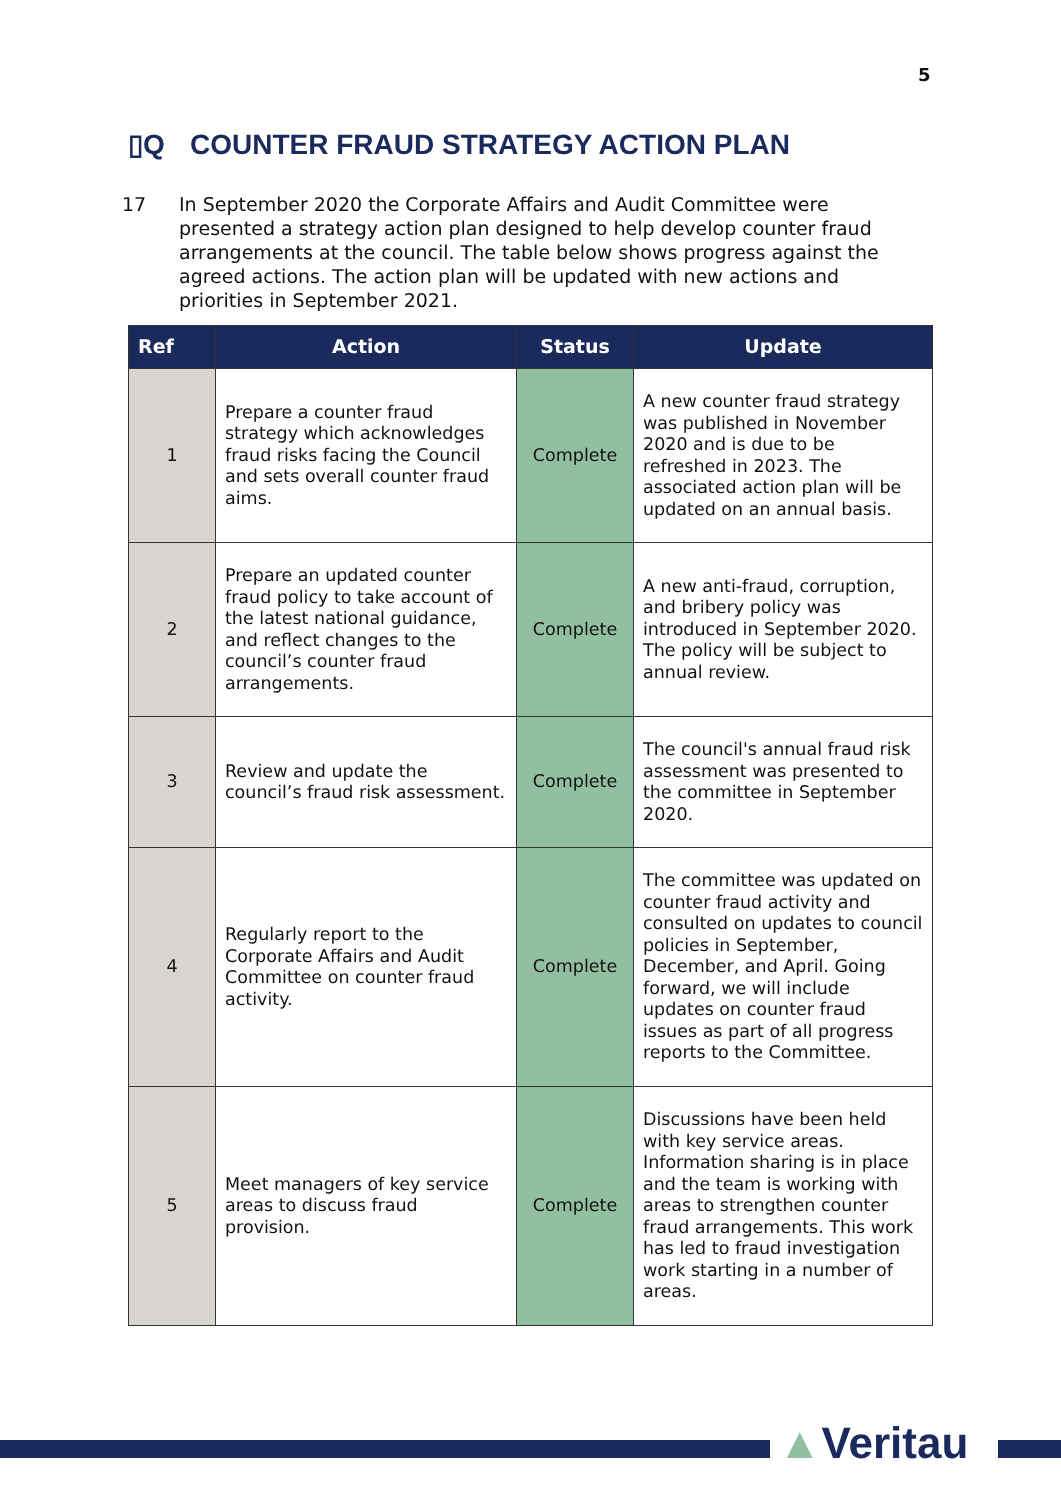5
▯Q COUNTER FRAUD STRATEGY ACTION PLAN
17 In September 2020 the Corporate Affairs and Audit Committee were presented a strategy action plan designed to help develop counter fraud arrangements at the council. The table below shows progress against the agreed actions. The action plan will be updated with new actions and priorities in September 2021.
| Ref | Action | Status | Update |
| --- | --- | --- | --- |
| 1 | Prepare a counter fraud strategy which acknowledges fraud risks facing the Council and sets overall counter fraud aims. | Complete | A new counter fraud strategy was published in November 2020 and is due to be refreshed in 2023. The associated action plan will be updated on an annual basis. |
| 2 | Prepare an updated counter fraud policy to take account of the latest national guidance, and reflect changes to the council’s counter fraud arrangements. | Complete | A new anti-fraud, corruption, and bribery policy was introduced in September 2020. The policy will be subject to annual review. |
| 3 | Review and update the council’s fraud risk assessment. | Complete | The council's annual fraud risk assessment was presented to the committee in September 2020. |
| 4 | Regularly report to the Corporate Affairs and Audit Committee on counter fraud activity. | Complete | The committee was updated on counter fraud activity and consulted on updates to council policies in September, December, and April. Going forward, we will include updates on counter fraud issues as part of all progress reports to the Committee. |
| 5 | Meet managers of key service areas to discuss fraud provision. | Complete | Discussions have been held with key service areas. Information sharing is in place and the team is working with areas to strengthen counter fraud arrangements. This work has led to fraud investigation work starting in a number of areas. |
▲Veritau